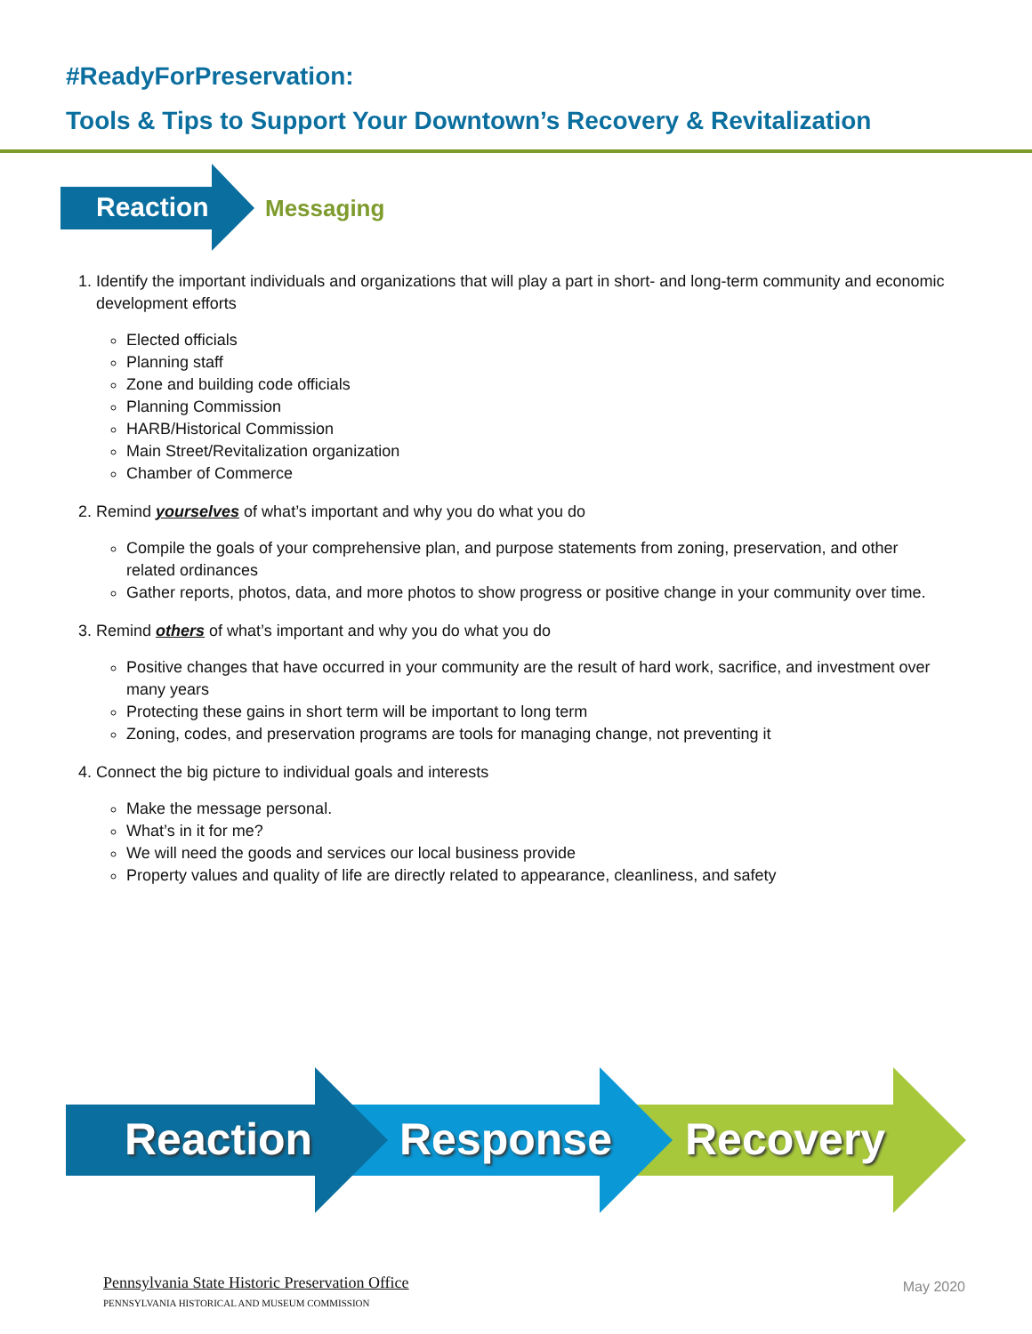#ReadyForPreservation:
Tools & Tips to Support Your Downtown’s Recovery & Revitalization
Reaction
Messaging
1. Identify the important individuals and organizations that will play a part in short- and long-term community and economic development efforts
Elected officials
Planning staff
Zone and building code officials
Planning Commission
HARB/Historical Commission
Main Street/Revitalization organization
Chamber of Commerce
2. Remind yourselves of what’s important and why you do what you do
Compile the goals of your comprehensive plan, and purpose statements from zoning, preservation, and other related ordinances
Gather reports, photos, data, and more photos to show progress or positive change in your community over time.
3. Remind others of what’s important and why you do what you do
Positive changes that have occurred in your community are the result of hard work, sacrifice, and investment over many years
Protecting these gains in short term will be important to long term
Zoning, codes, and preservation programs are tools for managing change, not preventing it
4. Connect the big picture to individual goals and interests
Make the message personal.
What’s in it for me?
We will need the goods and services our local business provide
Property values and quality of life are directly related to appearance, cleanliness, and safety
Reaction Response Recovery
Pennsylvania State Historic Preservation Office
PENNSYLVANIA HISTORICAL AND MUSEUM COMMISSION
May 2020